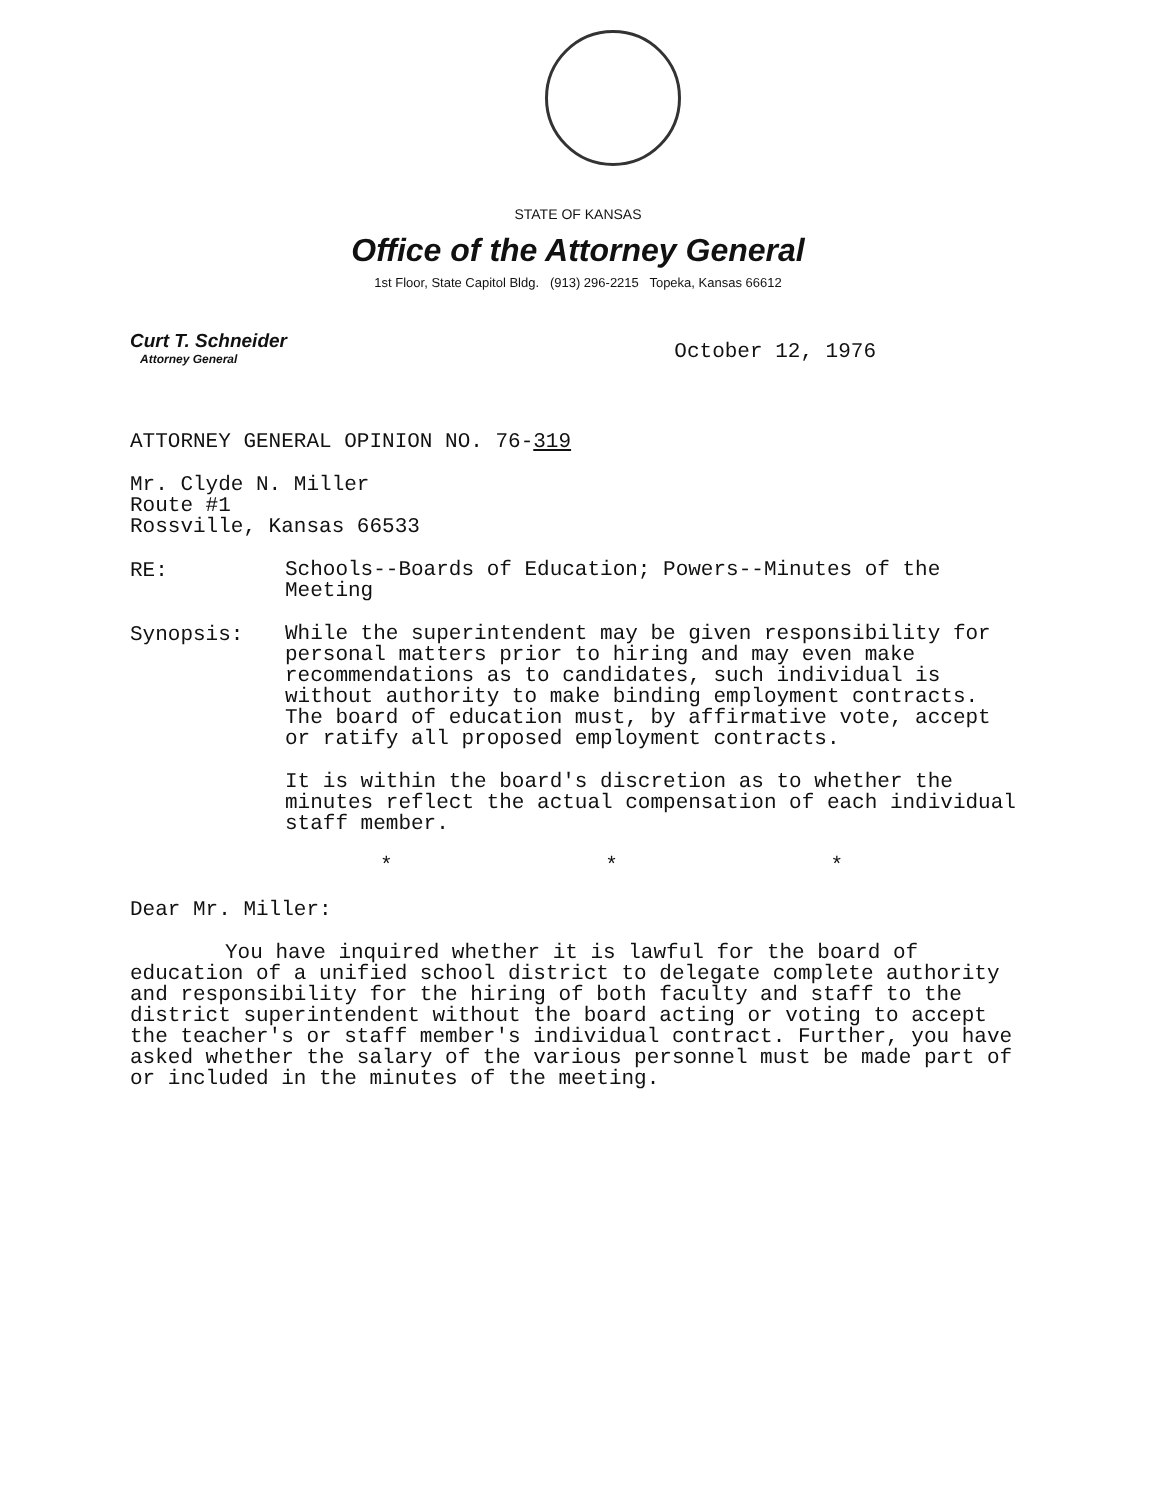STATE OF KANSAS
Office of the Attorney General
1st Floor, State Capitol Bldg. (913) 296-2215 Topeka, Kansas 66612
Curt T. Schneider
Attorney General
October 12, 1976
ATTORNEY GENERAL OPINION NO. 76-319
Mr. Clyde N. Miller
Route #1
Rossville, Kansas 66533
RE:
Schools--Boards of Education; Powers--Minutes of the Meeting
Synopsis:
While the superintendent may be given responsibility for personal matters prior to hiring and may even make recommendations as to candidates, such individual is without authority to make binding employment contracts. The board of education must, by affirmative vote, accept or ratify all proposed employment contracts.
It is within the board's discretion as to whether the minutes reflect the actual compensation of each individual staff member.
* * *
Dear Mr. Miller:
You have inquired whether it is lawful for the board of education of a unified school district to delegate complete authority and responsibility for the hiring of both faculty and staff to the district superintendent without the board acting or voting to accept the teacher's or staff member's individual contract. Further, you have asked whether the salary of the various personnel must be made part of or included in the minutes of the meeting.